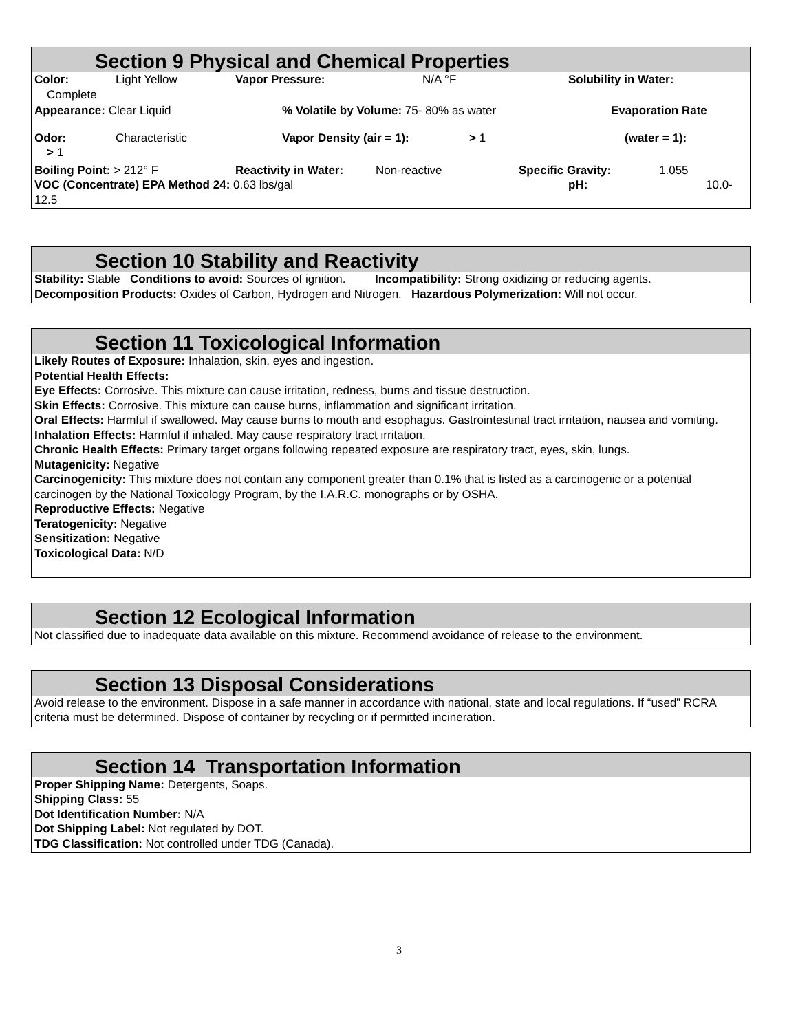Section 9 Physical and Chemical Properties
Color: Light Yellow Vapor Pressure: N/A °F Solubility in Water:
Complete
Appearance: Clear Liquid% Volatile by Volume: 75- 80% as water Evaporation Rate
Odor: Characteristic Vapor Density (air = 1): > 1 (water = 1):
> 1
Boiling Point: > 212° F Reactivity in Water: Non-reactive Specific Gravity: 1.055
VOC (Concentrate) EPA Method 24: 0.63 lbs/gal pH: 10.0-
12.5
Section 10 Stability and Reactivity
Stability: Stable Conditions to avoid: Sources of ignition. Incompatibility: Strong oxidizing or reducing agents.
Decomposition Products: Oxides of Carbon, Hydrogen and Nitrogen. Hazardous Polymerization: Will not occur.
Section 11 Toxicological Information
Likely Routes of Exposure: Inhalation, skin, eyes and ingestion.
Potential Health Effects:
Eye Effects: Corrosive. This mixture can cause irritation, redness, burns and tissue destruction.
Skin Effects: Corrosive. This mixture can cause burns, inflammation and significant irritation.
Oral Effects: Harmful if swallowed. May cause burns to mouth and esophagus. Gastrointestinal tract irritation, nausea and vomiting.
Inhalation Effects: Harmful if inhaled. May cause respiratory tract irritation.
Chronic Health Effects: Primary target organs following repeated exposure are respiratory tract, eyes, skin, lungs.
Mutagenicity: Negative
Carcinogenicity: This mixture does not contain any component greater than 0.1% that is listed as a carcinogenic or a potential carcinogen by the National Toxicology Program, by the I.A.R.C. monographs or by OSHA.
Reproductive Effects: Negative
Teratogenicity: Negative
Sensitization: Negative
Toxicological Data: N/D
Section 12 Ecological Information
Not classified due to inadequate data available on this mixture. Recommend avoidance of release to the environment.
Section 13 Disposal Considerations
Avoid release to the environment. Dispose in a safe manner in accordance with national, state and local regulations. If “used” RCRA criteria must be determined. Dispose of container by recycling or if permitted incineration.
Section 14 Transportation Information
Proper Shipping Name: Detergents, Soaps.
Shipping Class: 55
Dot Identification Number: N/A
Dot Shipping Label: Not regulated by DOT.
TDG Classification: Not controlled under TDG (Canada).
3